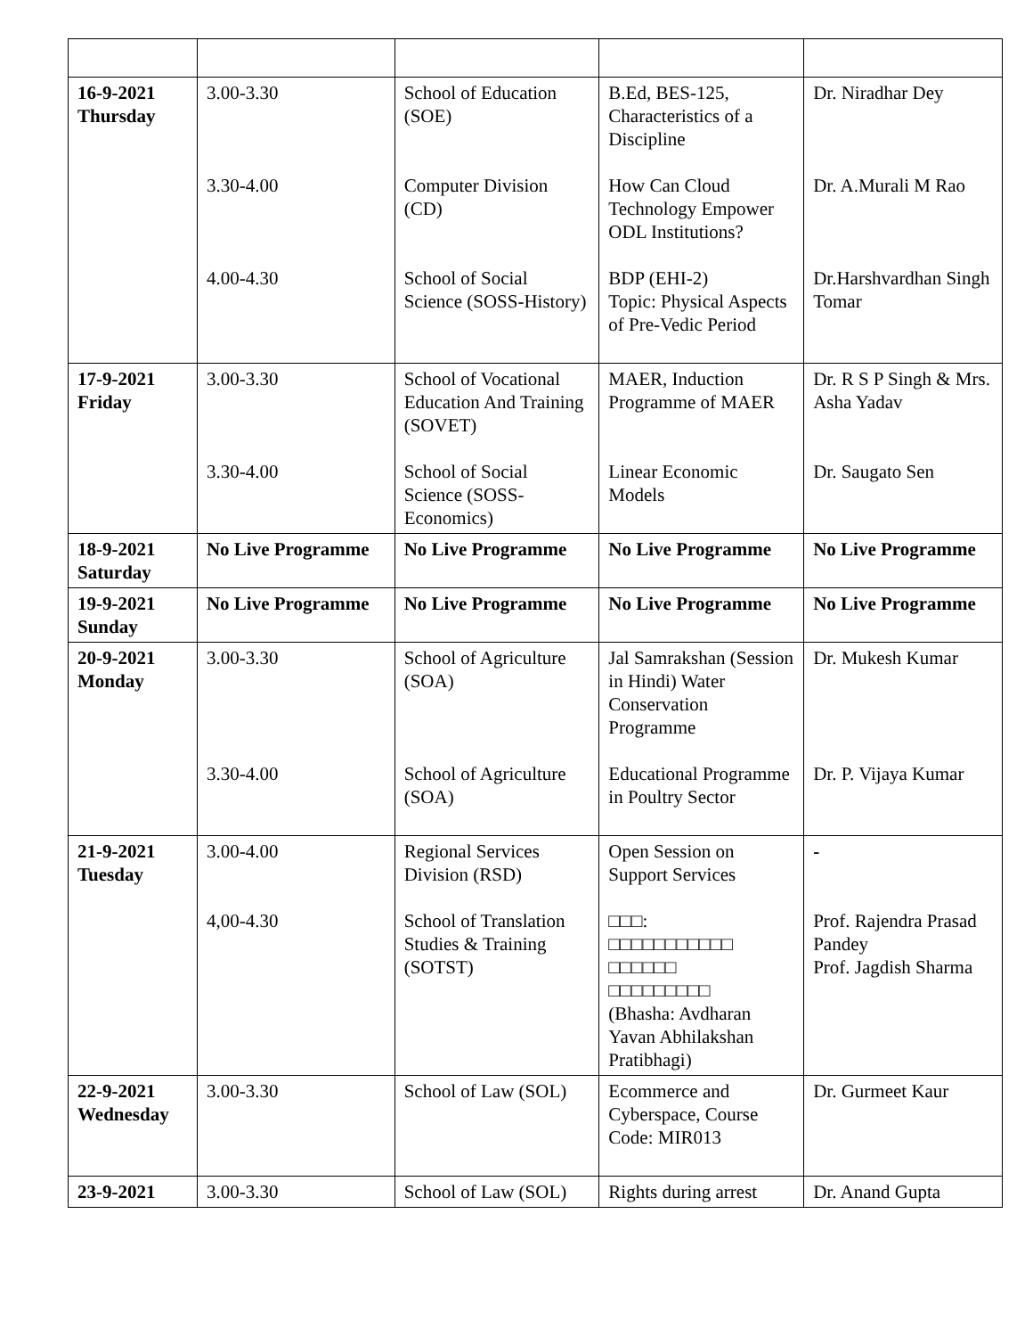| 16-9-2021 Thursday | 3.00-3.30 3.30-4.00 4.00-4.30 | School of Education (SOE) Computer Division (CD) School of Social Science (SOSS-History) | B.Ed, BES-125, Characteristics of a Discipline How Can Cloud Technology Empower ODL Institutions? BDP (EHI-2) Topic: Physical Aspects of Pre-Vedic Period | Dr. Niradhar Dey Dr. A.Murali M Rao Dr.Harshvardhan Singh Tomar |
| 17-9-2021 Friday | 3.00-3.30 3.30-4.00 | School of Vocational Education And Training (SOVET) School of Social Science (SOSS-Economics) | MAER, Induction Programme of MAER Linear Economic Models | Dr. R S P Singh & Mrs. Asha Yadav Dr. Saugato Sen |
| 18-9-2021 Saturday | No Live Programme | No Live Programme | No Live Programme | No Live Programme |
| 19-9-2021 Sunday | No Live Programme | No Live Programme | No Live Programme | No Live Programme |
| 20-9-2021 Monday | 3.00-3.30 3.30-4.00 | School of Agriculture (SOA) School of Agriculture (SOA) | Jal Samrakshan (Session in Hindi) Water Conservation Programme Educational Programme in Poultry Sector | Dr. Mukesh Kumar Dr. P. Vijaya Kumar |
| 21-9-2021 Tuesday | 3.00-4.00 4,00-4.30 | Regional Services Division (RSD) School of Translation Studies & Training (SOTST) | Open Session on Support Services □□□: □□□□□□□□□□□ □□□□□□ □□□□□□□□□ (Bhasha: Avdharan Yavan Abhilakshan Pratibhagi) | - Prof. Rajendra Prasad Pandey Prof. Jagdish Sharma |
| 22-9-2021 Wednesday | 3.00-3.30 | School of Law (SOL) | Ecommerce and Cyberspace, Course Code: MIR013 | Dr. Gurmeet Kaur |
| 23-9-2021 | 3.00-3.30 | School of Law (SOL) | Rights during arrest | Dr. Anand Gupta |